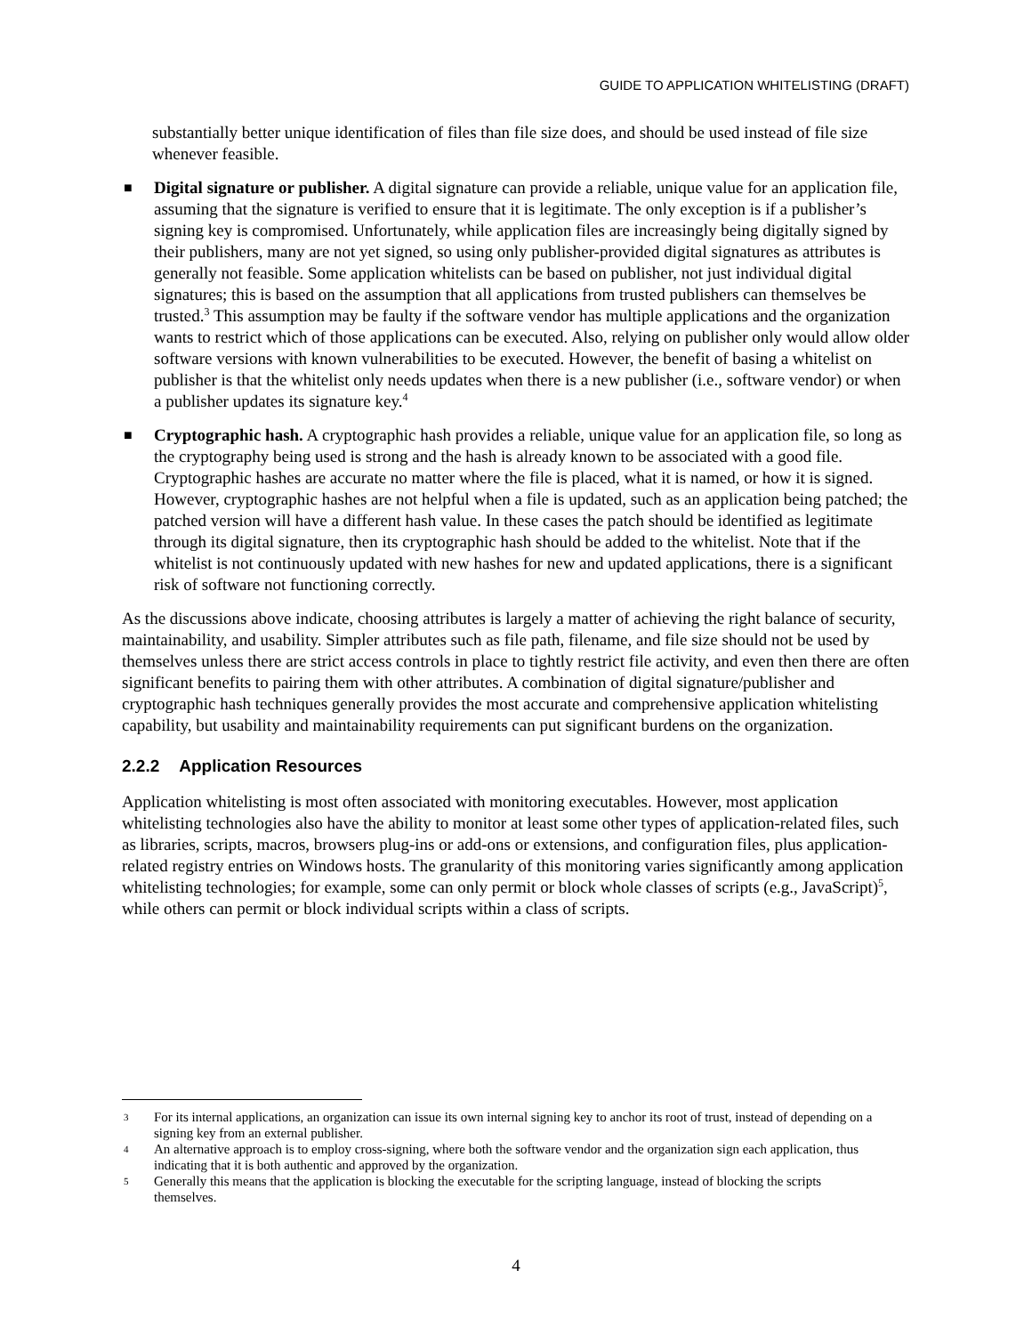GUIDE TO APPLICATION WHITELISTING (DRAFT)
substantially better unique identification of files than file size does, and should be used instead of file size whenever feasible.
■
Digital signature or publisher. A digital signature can provide a reliable, unique value for an application file, assuming that the signature is verified to ensure that it is legitimate. The only exception is if a publisher’s signing key is compromised. Unfortunately, while application files are increasingly being digitally signed by their publishers, many are not yet signed, so using only publisher-provided digital signatures as attributes is generally not feasible. Some application whitelists can be based on publisher, not just individual digital signatures; this is based on the assumption that all applications from trusted publishers can themselves be trusted.<sup>3</sup> This assumption may be faulty if the software vendor has multiple applications and the organization wants to restrict which of those applications can be executed. Also, relying on publisher only would allow older software versions with known vulnerabilities to be executed. However, the benefit of basing a whitelist on publisher is that the whitelist only needs updates when there is a new publisher (i.e., software vendor) or when a publisher updates its signature key.<sup>4</sup>
■
Cryptographic hash. A cryptographic hash provides a reliable, unique value for an application file, so long as the cryptography being used is strong and the hash is already known to be associated with a good file. Cryptographic hashes are accurate no matter where the file is placed, what it is named, or how it is signed. However, cryptographic hashes are not helpful when a file is updated, such as an application being patched; the patched version will have a different hash value. In these cases the patch should be identified as legitimate through its digital signature, then its cryptographic hash should be added to the whitelist. Note that if the whitelist is not continuously updated with new hashes for new and updated applications, there is a significant risk of software not functioning correctly.
As the discussions above indicate, choosing attributes is largely a matter of achieving the right balance of security, maintainability, and usability. Simpler attributes such as file path, filename, and file size should not be used by themselves unless there are strict access controls in place to tightly restrict file activity, and even then there are often significant benefits to pairing them with other attributes. A combination of digital signature/publisher and cryptographic hash techniques generally provides the most accurate and comprehensive application whitelisting capability, but usability and maintainability requirements can put significant burdens on the organization.
2.2.2 Application Resources
Application whitelisting is most often associated with monitoring executables. However, most application whitelisting technologies also have the ability to monitor at least some other types of application-related files, such as libraries, scripts, macros, browsers plug-ins or add-ons or extensions, and configuration files, plus application-related registry entries on Windows hosts. The granularity of this monitoring varies significantly among application whitelisting technologies; for example, some can only permit or block whole classes of scripts (e.g., JavaScript)<sup>5</sup>, while others can permit or block individual scripts within a class of scripts.
3
For its internal applications, an organization can issue its own internal signing key to anchor its root of trust, instead of depending on a signing key from an external publisher.
4
An alternative approach is to employ cross-signing, where both the software vendor and the organization sign each application, thus indicating that it is both authentic and approved by the organization.
5
Generally this means that the application is blocking the executable for the scripting language, instead of blocking the scripts themselves.
4